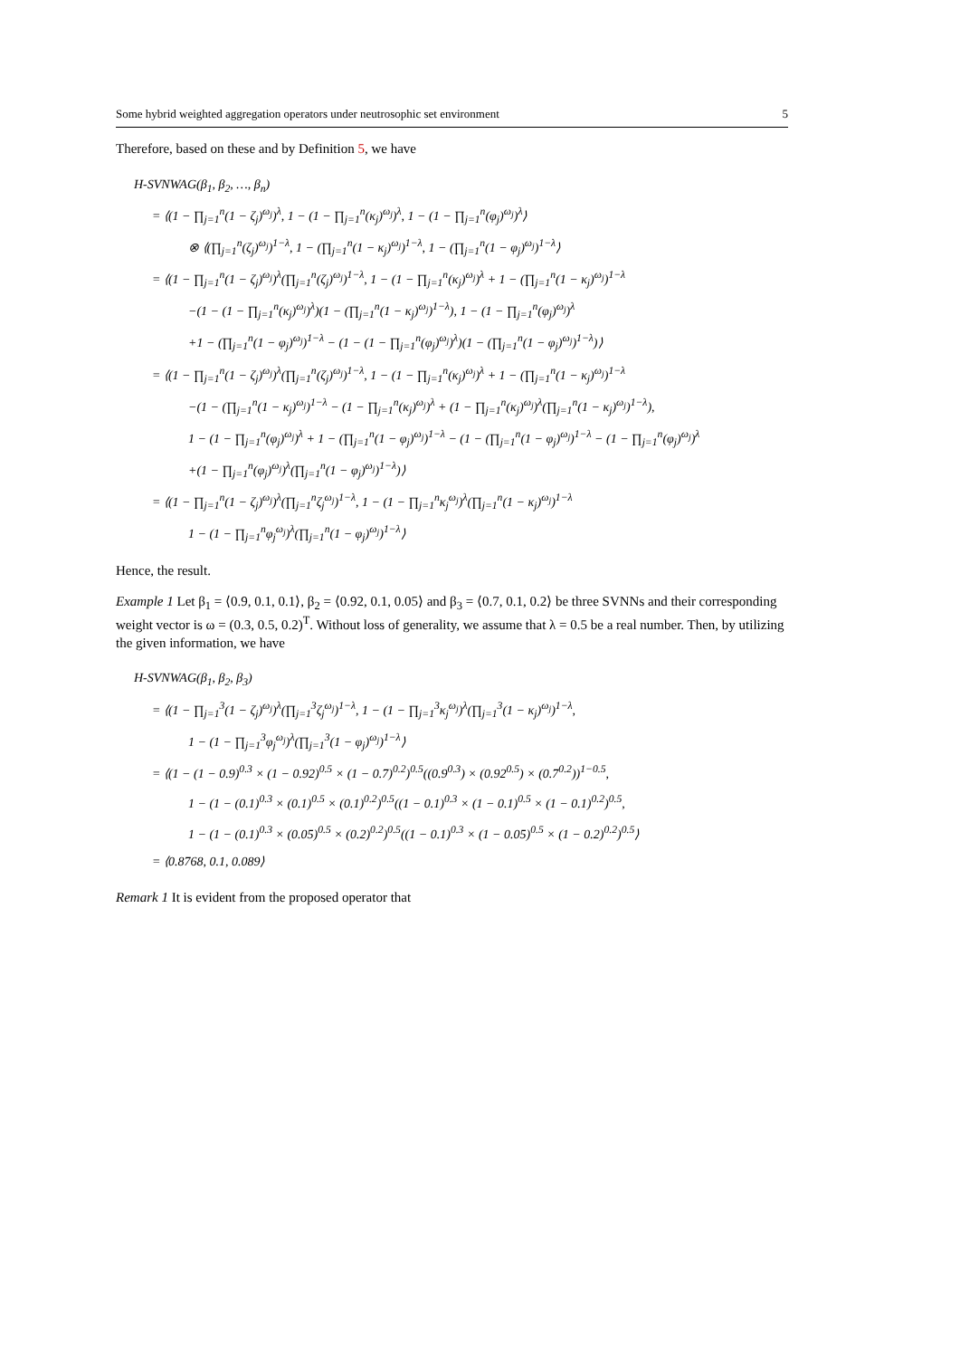Some hybrid weighted aggregation operators under neutrosophic set environment 5
Therefore, based on these and by Definition 5, we have
H-SVNWAG(β<sub>1</sub>, β<sub>2</sub>, …, β<sub>n</sub>)
= ⟨(1 − ∏<sub>j=1</sub><sup>n</sup>(1 − ζ<sub>j</sub>)<sup>ω<sub>j</sub></sup>)<sup>λ</sup>, 1 − (1 − ∏<sub>j=1</sub><sup>n</sup>(κ<sub>j</sub>)<sup>ω<sub>j</sub></sup>)<sup>λ</sup>, 1 − (1 − ∏<sub>j=1</sub><sup>n</sup>(φ<sub>j</sub>)<sup>ω<sub>j</sub></sup>)<sup>λ</sup>⟩
⊗ ⟨(∏<sub>j=1</sub><sup>n</sup>(ζ<sub>j</sub>)<sup>ω<sub>j</sub></sup>)<sup>1−λ</sup>, 1 − (∏<sub>j=1</sub><sup>n</sup>(1 − κ<sub>j</sub>)<sup>ω<sub>j</sub></sup>)<sup>1−λ</sup>, 1 − (∏<sub>j=1</sub><sup>n</sup>(1 − φ<sub>j</sub>)<sup>ω<sub>j</sub></sup>)<sup>1−λ</sup>⟩
= ⟨(1 − ∏<sub>j=1</sub><sup>n</sup>(1 − ζ<sub>j</sub>)<sup>ω<sub>j</sub></sup>)<sup>λ</sup>(∏<sub>j=1</sub><sup>n</sup>(ζ<sub>j</sub>)<sup>ω<sub>j</sub></sup>)<sup>1−λ</sup>, 1 − (1 − ∏<sub>j=1</sub><sup>n</sup>(κ<sub>j</sub>)<sup>ω<sub>j</sub></sup>)<sup>λ</sup> + 1 − (∏<sub>j=1</sub><sup>n</sup>(1 − κ<sub>j</sub>)<sup>ω<sub>j</sub></sup>)<sup>1−λ</sup>
−(1 − (1 − ∏<sub>j=1</sub><sup>n</sup>(κ<sub>j</sub>)<sup>ω<sub>j</sub></sup>)<sup>λ</sup>)(1 − (∏<sub>j=1</sub><sup>n</sup>(1 − κ<sub>j</sub>)<sup>ω<sub>j</sub></sup>)<sup>1−λ</sup>), 1 − (1 − ∏<sub>j=1</sub><sup>n</sup>(φ<sub>j</sub>)<sup>ω<sub>j</sub></sup>)<sup>λ</sup>
+1 − (∏<sub>j=1</sub><sup>n</sup>(1 − φ<sub>j</sub>)<sup>ω<sub>j</sub></sup>)<sup>1−λ</sup> − (1 − (1 − ∏<sub>j=1</sub><sup>n</sup>(φ<sub>j</sub>)<sup>ω<sub>j</sub></sup>)<sup>λ</sup>)(1 − (∏<sub>j=1</sub><sup>n</sup>(1 − φ<sub>j</sub>)<sup>ω<sub>j</sub></sup>)<sup>1−λ</sup>)⟩
= ⟨(1 − ∏<sub>j=1</sub><sup>n</sup>(1 − ζ<sub>j</sub>)<sup>ω<sub>j</sub></sup>)<sup>λ</sup>(∏<sub>j=1</sub><sup>n</sup>(ζ<sub>j</sub>)<sup>ω<sub>j</sub></sup>)<sup>1−λ</sup>, 1 − (1 − ∏<sub>j=1</sub><sup>n</sup>(κ<sub>j</sub>)<sup>ω<sub>j</sub></sup>)<sup>λ</sup> + 1 − (∏<sub>j=1</sub><sup>n</sup>(1 − κ<sub>j</sub>)<sup>ω<sub>j</sub></sup>)<sup>1−λ</sup>
−(1 − (∏<sub>j=1</sub><sup>n</sup>(1 − κ<sub>j</sub>)<sup>ω<sub>j</sub></sup>)<sup>1−λ</sup> − (1 − ∏<sub>j=1</sub><sup>n</sup>(κ<sub>j</sub>)<sup>ω<sub>j</sub></sup>)<sup>λ</sup> + (1 − ∏<sub>j=1</sub><sup>n</sup>(κ<sub>j</sub>)<sup>ω<sub>j</sub></sup>)<sup>λ</sup>(∏<sub>j=1</sub><sup>n</sup>(1 − κ<sub>j</sub>)<sup>ω<sub>j</sub></sup>)<sup>1−λ</sup>),
1 − (1 − ∏<sub>j=1</sub><sup>n</sup>(φ<sub>j</sub>)<sup>ω<sub>j</sub></sup>)<sup>λ</sup> + 1 − (∏<sub>j=1</sub><sup>n</sup>(1 − φ<sub>j</sub>)<sup>ω<sub>j</sub></sup>)<sup>1−λ</sup> − (1 − (∏<sub>j=1</sub><sup>n</sup>(1 − φ<sub>j</sub>)<sup>ω<sub>j</sub></sup>)<sup>1−λ</sup> − (1 − ∏<sub>j=1</sub><sup>n</sup>(φ<sub>j</sub>)<sup>ω<sub>j</sub></sup>)<sup>λ</sup>
+(1 − ∏<sub>j=1</sub><sup>n</sup>(φ<sub>j</sub>)<sup>ω<sub>j</sub></sup>)<sup>λ</sup>(∏<sub>j=1</sub><sup>n</sup>(1 − φ<sub>j</sub>)<sup>ω<sub>j</sub></sup>)<sup>1−λ</sup>)⟩
= ⟨(1 − ∏<sub>j=1</sub><sup>n</sup>(1 − ζ<sub>j</sub>)<sup>ω<sub>j</sub></sup>)<sup>λ</sup>(∏<sub>j=1</sub><sup>n</sup>ζ<sub>j</sub><sup>ω<sub>j</sub></sup>)<sup>1−λ</sup>, 1 − (1 − ∏<sub>j=1</sub><sup>n</sup>κ<sub>j</sub><sup>ω<sub>j</sub></sup>)<sup>λ</sup>(∏<sub>j=1</sub><sup>n</sup>(1 − κ<sub>j</sub>)<sup>ω<sub>j</sub></sup>)<sup>1−λ</sup>
1 − (1 − ∏<sub>j=1</sub><sup>n</sup>φ<sub>j</sub><sup>ω<sub>j</sub></sup>)<sup>λ</sup>(∏<sub>j=1</sub><sup>n</sup>(1 − φ<sub>j</sub>)<sup>ω<sub>j</sub></sup>)<sup>1−λ</sup>⟩
Hence, the result.
Example 1 Let β<sub>1</sub> = ⟨0.9, 0.1, 0.1⟩, β<sub>2</sub> = ⟨0.92, 0.1, 0.05⟩ and β<sub>3</sub> = ⟨0.7, 0.1, 0.2⟩ be three SVNNs and their corresponding weight vector is ω = (0.3, 0.5, 0.2)<sup>T</sup>. Without loss of generality, we assume that λ = 0.5 be a real number. Then, by utilizing the given information, we have
H-SVNWAG(β<sub>1</sub>, β<sub>2</sub>, β<sub>3</sub>)
= ⟨(1 − ∏<sub>j=1</sub><sup>3</sup>(1 − ζ<sub>j</sub>)<sup>ω<sub>j</sub></sup>)<sup>λ</sup>(∏<sub>j=1</sub><sup>3</sup>ζ<sub>j</sub><sup>ω<sub>j</sub></sup>)<sup>1−λ</sup>, 1 − (1 − ∏<sub>j=1</sub><sup>3</sup>κ<sub>j</sub><sup>ω<sub>j</sub></sup>)<sup>λ</sup>(∏<sub>j=1</sub><sup>3</sup>(1 − κ<sub>j</sub>)<sup>ω<sub>j</sub></sup>)<sup>1−λ</sup>,
1 − (1 − ∏<sub>j=1</sub><sup>3</sup>φ<sub>j</sub><sup>ω<sub>j</sub></sup>)<sup>λ</sup>(∏<sub>j=1</sub><sup>3</sup>(1 − φ<sub>j</sub>)<sup>ω<sub>j</sub></sup>)<sup>1−λ</sup>⟩
= ⟨(1 − (1 − 0.9)<sup>0.3</sup> × (1 − 0.92)<sup>0.5</sup> × (1 − 0.7)<sup>0.2</sup>)<sup>0.5</sup>((0.9<sup>0.3</sup>) × (0.92<sup>0.5</sup>) × (0.7<sup>0.2</sup>))<sup>1−0.5</sup>,
1 − (1 − (0.1)<sup>0.3</sup> × (0.1)<sup>0.5</sup> × (0.1)<sup>0.2</sup>)<sup>0.5</sup>((1 − 0.1)<sup>0.3</sup> × (1 − 0.1)<sup>0.5</sup> × (1 − 0.1)<sup>0.2</sup>)<sup>0.5</sup>,
1 − (1 − (0.1)<sup>0.3</sup> × (0.05)<sup>0.5</sup> × (0.2)<sup>0.2</sup>)<sup>0.5</sup>((1 − 0.1)<sup>0.3</sup> × (1 − 0.05)<sup>0.5</sup> × (1 − 0.2)<sup>0.2</sup>)<sup>0.5</sup>⟩
= ⟨0.8768, 0.1, 0.089⟩
Remark 1 It is evident from the proposed operator that